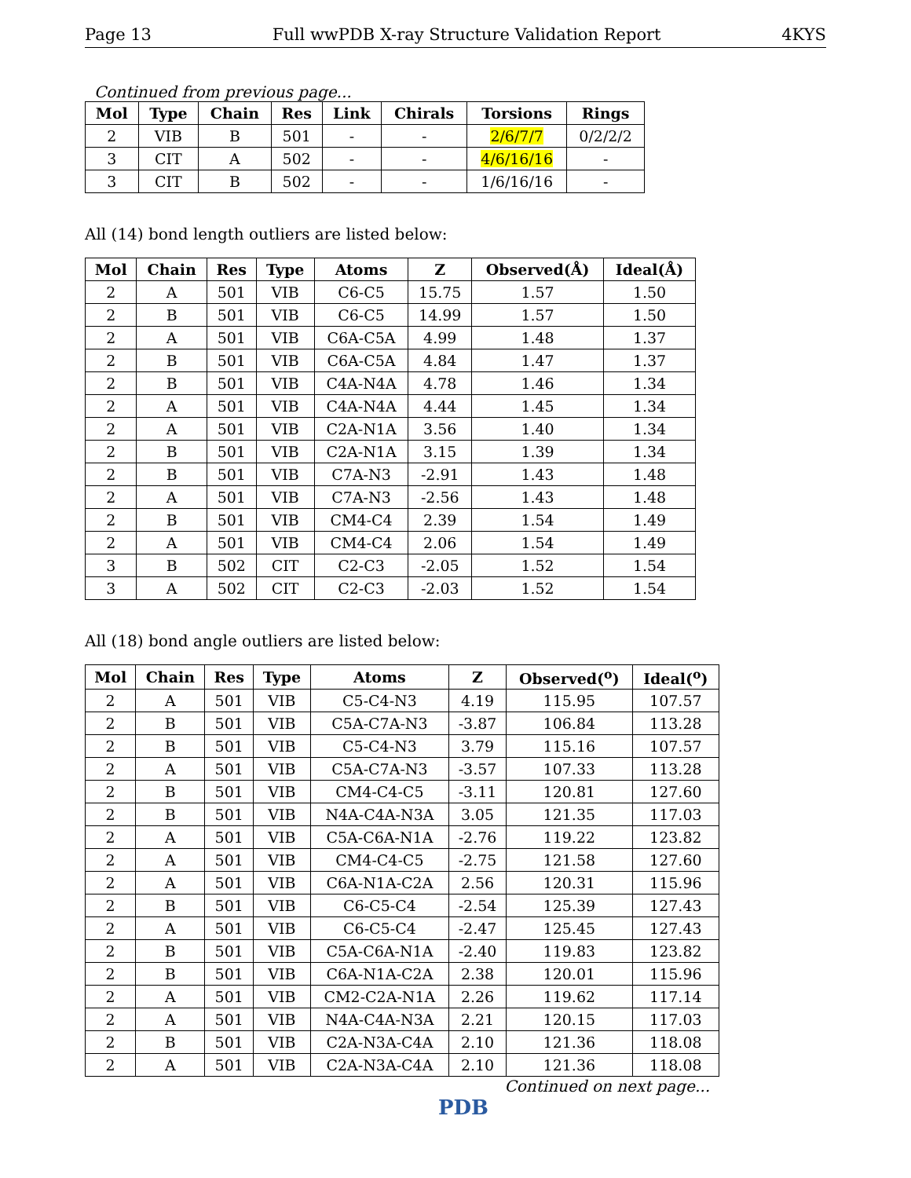Page 13 Full wwPDB X-ray Structure Validation Report 4KYS
Continued from previous page...
| Mol | Type | Chain | Res | Link | Chirals | Torsions | Rings |
| --- | --- | --- | --- | --- | --- | --- | --- |
| 2 | VIB | B | 501 | - | - | 2/6/7/7 | 0/2/2/2 |
| 3 | CIT | A | 502 | - | - | 4/6/16/16 | - |
| 3 | CIT | B | 502 | - | - | 1/6/16/16 | - |
All (14) bond length outliers are listed below:
| Mol | Chain | Res | Type | Atoms | Z | Observed(Å) | Ideal(Å) |
| --- | --- | --- | --- | --- | --- | --- | --- |
| 2 | A | 501 | VIB | C6-C5 | 15.75 | 1.57 | 1.50 |
| 2 | B | 501 | VIB | C6-C5 | 14.99 | 1.57 | 1.50 |
| 2 | A | 501 | VIB | C6A-C5A | 4.99 | 1.48 | 1.37 |
| 2 | B | 501 | VIB | C6A-C5A | 4.84 | 1.47 | 1.37 |
| 2 | B | 501 | VIB | C4A-N4A | 4.78 | 1.46 | 1.34 |
| 2 | A | 501 | VIB | C4A-N4A | 4.44 | 1.45 | 1.34 |
| 2 | A | 501 | VIB | C2A-N1A | 3.56 | 1.40 | 1.34 |
| 2 | B | 501 | VIB | C2A-N1A | 3.15 | 1.39 | 1.34 |
| 2 | B | 501 | VIB | C7A-N3 | -2.91 | 1.43 | 1.48 |
| 2 | A | 501 | VIB | C7A-N3 | -2.56 | 1.43 | 1.48 |
| 2 | B | 501 | VIB | CM4-C4 | 2.39 | 1.54 | 1.49 |
| 2 | A | 501 | VIB | CM4-C4 | 2.06 | 1.54 | 1.49 |
| 3 | B | 502 | CIT | C2-C3 | -2.05 | 1.52 | 1.54 |
| 3 | A | 502 | CIT | C2-C3 | -2.03 | 1.52 | 1.54 |
All (18) bond angle outliers are listed below:
| Mol | Chain | Res | Type | Atoms | Z | Observed(<sup>o</sup>) | Ideal(<sup>o</sup>) |
| --- | --- | --- | --- | --- | --- | --- | --- |
| 2 | A | 501 | VIB | C5-C4-N3 | 4.19 | 115.95 | 107.57 |
| 2 | B | 501 | VIB | C5A-C7A-N3 | -3.87 | 106.84 | 113.28 |
| 2 | B | 501 | VIB | C5-C4-N3 | 3.79 | 115.16 | 107.57 |
| 2 | A | 501 | VIB | C5A-C7A-N3 | -3.57 | 107.33 | 113.28 |
| 2 | B | 501 | VIB | CM4-C4-C5 | -3.11 | 120.81 | 127.60 |
| 2 | B | 501 | VIB | N4A-C4A-N3A | 3.05 | 121.35 | 117.03 |
| 2 | A | 501 | VIB | C5A-C6A-N1A | -2.76 | 119.22 | 123.82 |
| 2 | A | 501 | VIB | CM4-C4-C5 | -2.75 | 121.58 | 127.60 |
| 2 | A | 501 | VIB | C6A-N1A-C2A | 2.56 | 120.31 | 115.96 |
| 2 | B | 501 | VIB | C6-C5-C4 | -2.54 | 125.39 | 127.43 |
| 2 | A | 501 | VIB | C6-C5-C4 | -2.47 | 125.45 | 127.43 |
| 2 | B | 501 | VIB | C5A-C6A-N1A | -2.40 | 119.83 | 123.82 |
| 2 | B | 501 | VIB | C6A-N1A-C2A | 2.38 | 120.01 | 115.96 |
| 2 | A | 501 | VIB | CM2-C2A-N1A | 2.26 | 119.62 | 117.14 |
| 2 | A | 501 | VIB | N4A-C4A-N3A | 2.21 | 120.15 | 117.03 |
| 2 | B | 501 | VIB | C2A-N3A-C4A | 2.10 | 121.36 | 118.08 |
| 2 | A | 501 | VIB | C2A-N3A-C4A | 2.10 | 121.36 | 118.08 |
Continued on next page...
PDB